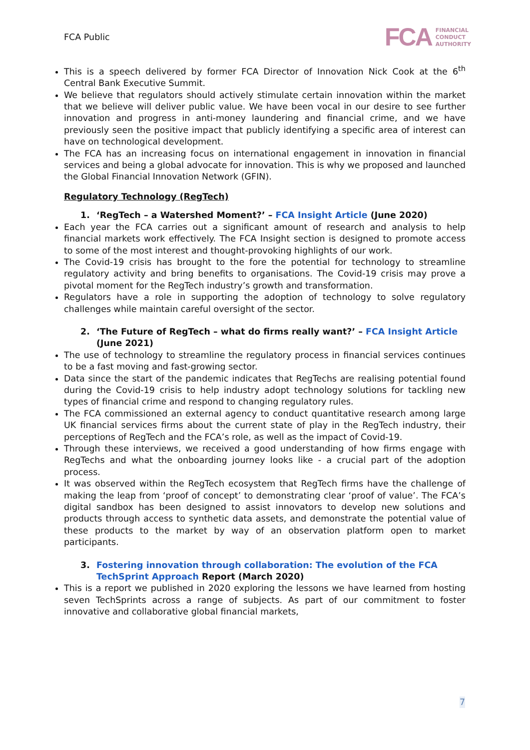FCA Public
FCA FINANCIAL
CONDUCT
AUTHORITY
This is a speech delivered by former FCA Director of Innovation Nick Cook at the 6<sup>th</sup> Central Bank Executive Summit.
We believe that regulators should actively stimulate certain innovation within the market that we believe will deliver public value. We have been vocal in our desire to see further innovation and progress in anti-money laundering and financial crime, and we have previously seen the positive impact that publicly identifying a specific area of interest can have on technological development.
The FCA has an increasing focus on international engagement in innovation in financial services and being a global advocate for innovation. This is why we proposed and launched the Global Financial Innovation Network (GFIN).
Regulatory Technology (RegTech)
1. ‘RegTech – a Watershed Moment?’ – FCA Insight Article (June 2020)
Each year the FCA carries out a significant amount of research and analysis to help financial markets work effectively. The FCA Insight section is designed to promote access to some of the most interest and thought-provoking highlights of our work.
The Covid-19 crisis has brought to the fore the potential for technology to streamline regulatory activity and bring benefits to organisations. The Covid-19 crisis may prove a pivotal moment for the RegTech industry’s growth and transformation.
Regulators have a role in supporting the adoption of technology to solve regulatory challenges while maintain careful oversight of the sector.
2. ‘The Future of RegTech – what do firms really want?’ – FCA Insight Article (June 2021)
The use of technology to streamline the regulatory process in financial services continues to be a fast moving and fast-growing sector.
Data since the start of the pandemic indicates that RegTechs are realising potential found during the Covid-19 crisis to help industry adopt technology solutions for tackling new types of financial crime and respond to changing regulatory rules.
The FCA commissioned an external agency to conduct quantitative research among large UK financial services firms about the current state of play in the RegTech industry, their perceptions of RegTech and the FCA’s role, as well as the impact of Covid-19.
Through these interviews, we received a good understanding of how firms engage with RegTechs and what the onboarding journey looks like - a crucial part of the adoption process.
It was observed within the RegTech ecosystem that RegTech firms have the challenge of making the leap from ‘proof of concept’ to demonstrating clear ‘proof of value’. The FCA’s digital sandbox has been designed to assist innovators to develop new solutions and products through access to synthetic data assets, and demonstrate the potential value of these products to the market by way of an observation platform open to market participants.
3. Fostering innovation through collaboration: The evolution of the FCA TechSprint Approach Report (March 2020)
This is a report we published in 2020 exploring the lessons we have learned from hosting seven TechSprints across a range of subjects. As part of our commitment to foster innovative and collaborative global financial markets,
7